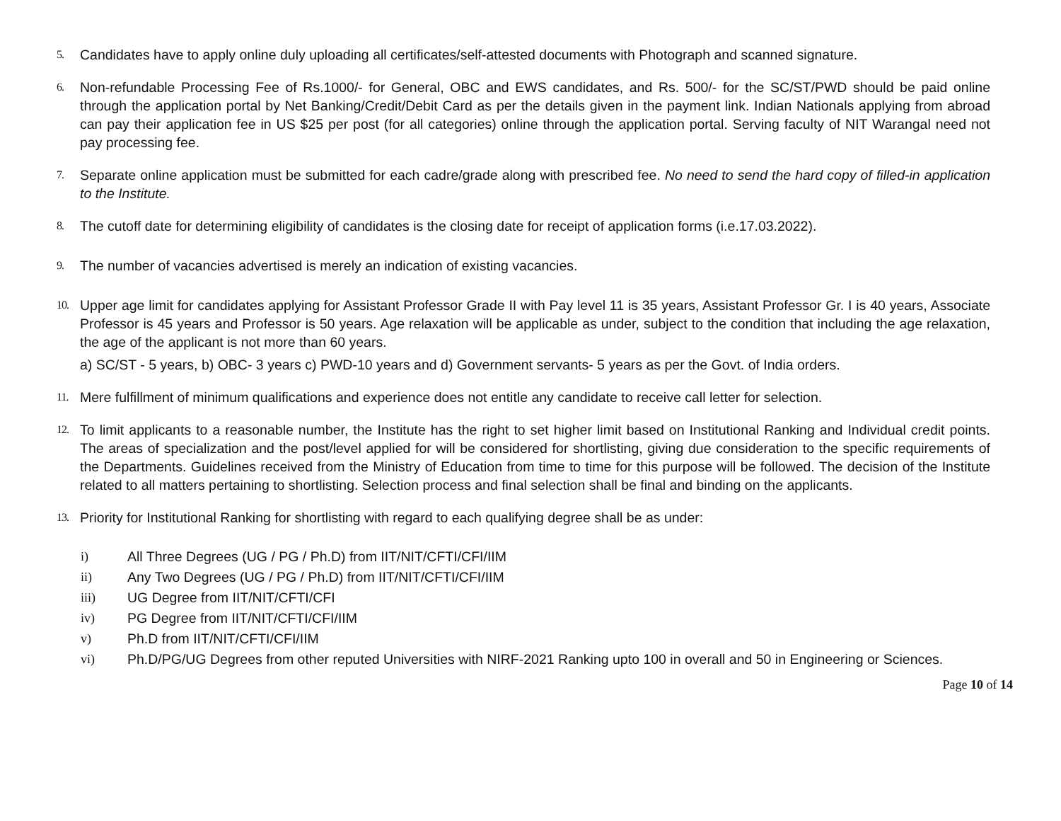5. Candidates have to apply online duly uploading all certificates/self-attested documents with Photograph and scanned signature.
6. Non-refundable Processing Fee of Rs.1000/- for General, OBC and EWS candidates, and Rs. 500/- for the SC/ST/PWD should be paid online through the application portal by Net Banking/Credit/Debit Card as per the details given in the payment link. Indian Nationals applying from abroad can pay their application fee in US $25 per post (for all categories) online through the application portal. Serving faculty of NIT Warangal need not pay processing fee.
7. Separate online application must be submitted for each cadre/grade along with prescribed fee. No need to send the hard copy of filled-in application to the Institute.
8. The cutoff date for determining eligibility of candidates is the closing date for receipt of application forms (i.e.17.03.2022).
9. The number of vacancies advertised is merely an indication of existing vacancies.
10. Upper age limit for candidates applying for Assistant Professor Grade II with Pay level 11 is 35 years, Assistant Professor Gr. I is 40 years, Associate Professor is 45 years and Professor is 50 years. Age relaxation will be applicable as under, subject to the condition that including the age relaxation, the age of the applicant is not more than 60 years.
a) SC/ST - 5 years, b) OBC- 3 years c) PWD-10 years and d) Government servants- 5 years as per the Govt. of India orders.
11. Mere fulfillment of minimum qualifications and experience does not entitle any candidate to receive call letter for selection.
12. To limit applicants to a reasonable number, the Institute has the right to set higher limit based on Institutional Ranking and Individual credit points. The areas of specialization and the post/level applied for will be considered for shortlisting, giving due consideration to the specific requirements of the Departments. Guidelines received from the Ministry of Education from time to time for this purpose will be followed. The decision of the Institute related to all matters pertaining to shortlisting. Selection process and final selection shall be final and binding on the applicants.
13. Priority for Institutional Ranking for shortlisting with regard to each qualifying degree shall be as under:
i) All Three Degrees (UG / PG / Ph.D) from IIT/NIT/CFTI/CFI/IIM
ii) Any Two Degrees (UG / PG / Ph.D) from IIT/NIT/CFTI/CFI/IIM
iii) UG Degree from IIT/NIT/CFTI/CFI
iv) PG Degree from IIT/NIT/CFTI/CFI/IIM
v) Ph.D from IIT/NIT/CFTI/CFI/IIM
vi) Ph.D/PG/UG Degrees from other reputed Universities with NIRF-2021 Ranking upto 100 in overall and 50 in Engineering or Sciences.
Page 10 of 14